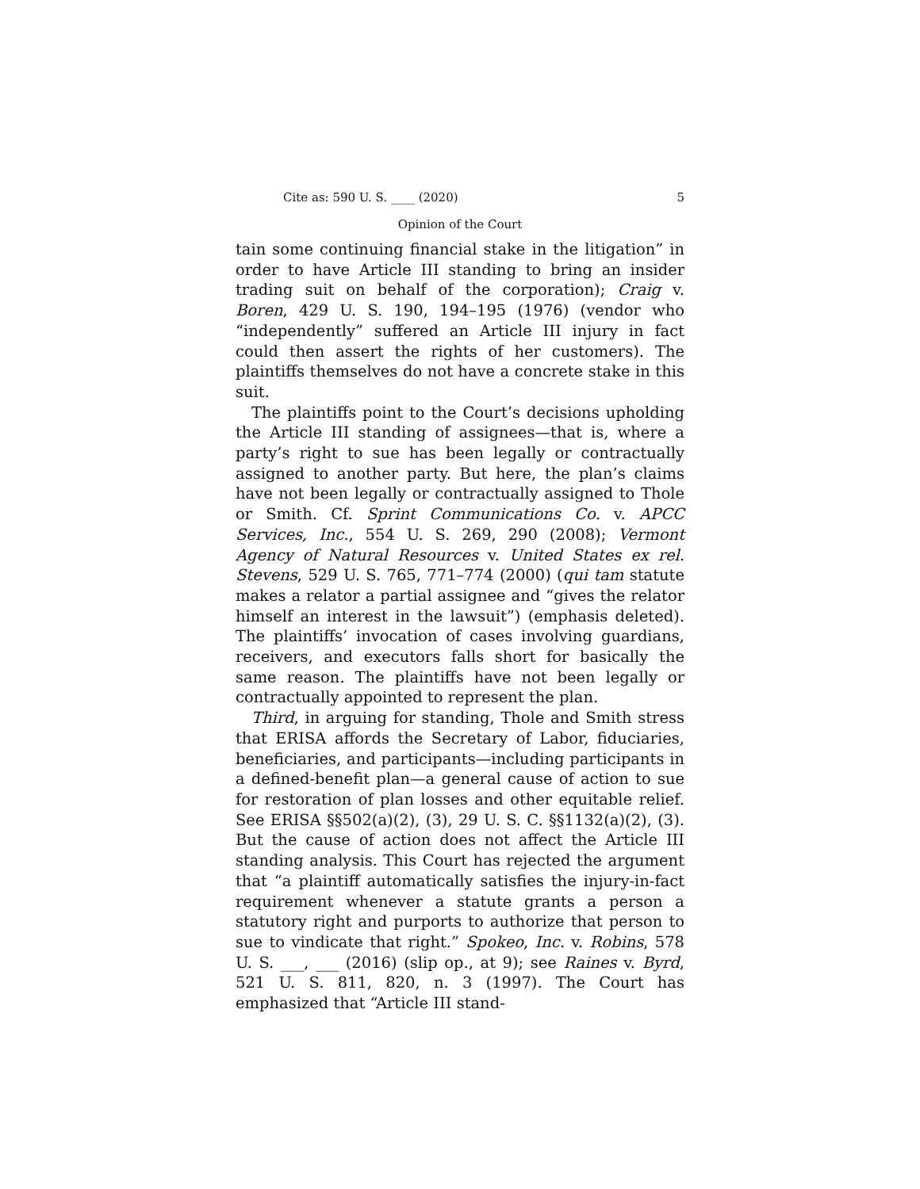Cite as: 590 U. S. ____ (2020) 5
Opinion of the Court
tain some continuing financial stake in the litigation” in order to have Article III standing to bring an insider trading suit on behalf of the corporation); Craig v. Boren, 429 U. S. 190, 194–195 (1976) (vendor who “independently” suffered an Article III injury in fact could then assert the rights of her customers). The plaintiffs themselves do not have a concrete stake in this suit.
The plaintiffs point to the Court’s decisions upholding the Article III standing of assignees—that is, where a party’s right to sue has been legally or contractually assigned to another party. But here, the plan’s claims have not been legally or contractually assigned to Thole or Smith. Cf. Sprint Communications Co. v. APCC Services, Inc., 554 U. S. 269, 290 (2008); Vermont Agency of Natural Resources v. United States ex rel. Stevens, 529 U. S. 765, 771–774 (2000) (qui tam statute makes a relator a partial assignee and “gives the relator himself an interest in the lawsuit”) (emphasis deleted). The plaintiffs’ invocation of cases involving guardians, receivers, and executors falls short for basically the same reason. The plaintiffs have not been legally or contractually appointed to represent the plan.
Third, in arguing for standing, Thole and Smith stress that ERISA affords the Secretary of Labor, fiduciaries, beneficiaries, and participants—including participants in a defined-benefit plan—a general cause of action to sue for restoration of plan losses and other equitable relief. See ERISA §§502(a)(2), (3), 29 U. S. C. §§1132(a)(2), (3). But the cause of action does not affect the Article III standing analysis. This Court has rejected the argument that “a plaintiff automatically satisfies the injury-in-fact requirement whenever a statute grants a person a statutory right and purports to authorize that person to sue to vindicate that right.” Spokeo, Inc. v. Robins, 578 U. S. ___, ___ (2016) (slip op., at 9); see Raines v. Byrd, 521 U. S. 811, 820, n. 3 (1997). The Court has emphasized that “Article III stand-